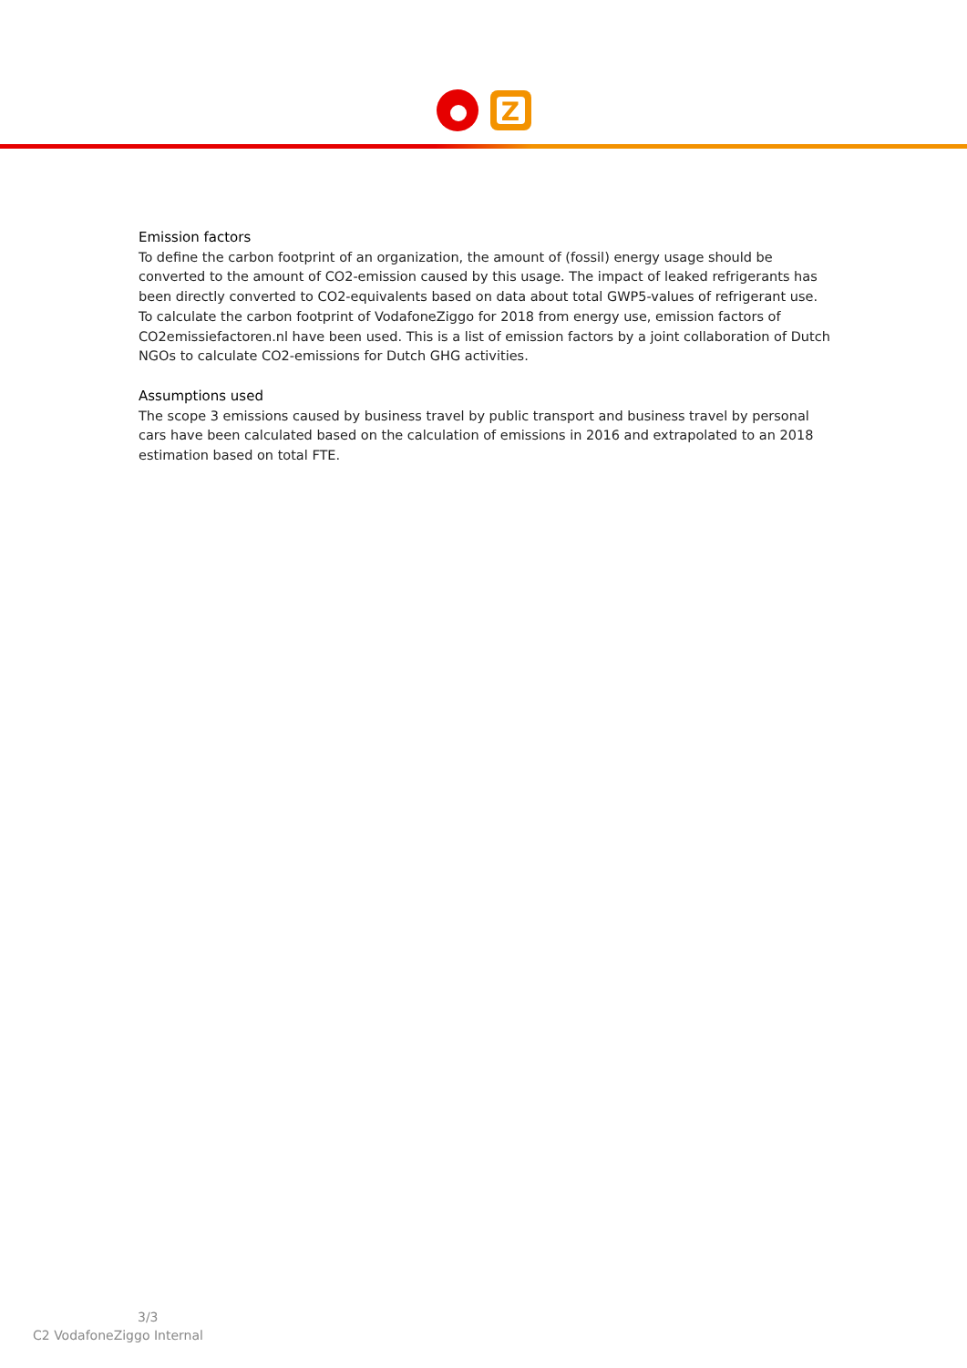Z
Emission factors
To define the carbon footprint of an organization, the amount of (fossil) energy usage should be converted to the amount of CO2-emission caused by this usage. The impact of leaked refrigerants has been directly converted to CO2-equivalents based on data about total GWP5-values of refrigerant use. To calculate the carbon footprint of VodafoneZiggo for 2018 from energy use, emission factors of CO2emissiefactoren.nl have been used. This is a list of emission factors by a joint collaboration of Dutch NGOs to calculate CO2-emissions for Dutch GHG activities.
Assumptions used
The scope 3 emissions caused by business travel by public transport and business travel by personal cars have been calculated based on the calculation of emissions in 2016 and extrapolated to an 2018 estimation based on total FTE.
3/3
C2 VodafoneZiggo Internal